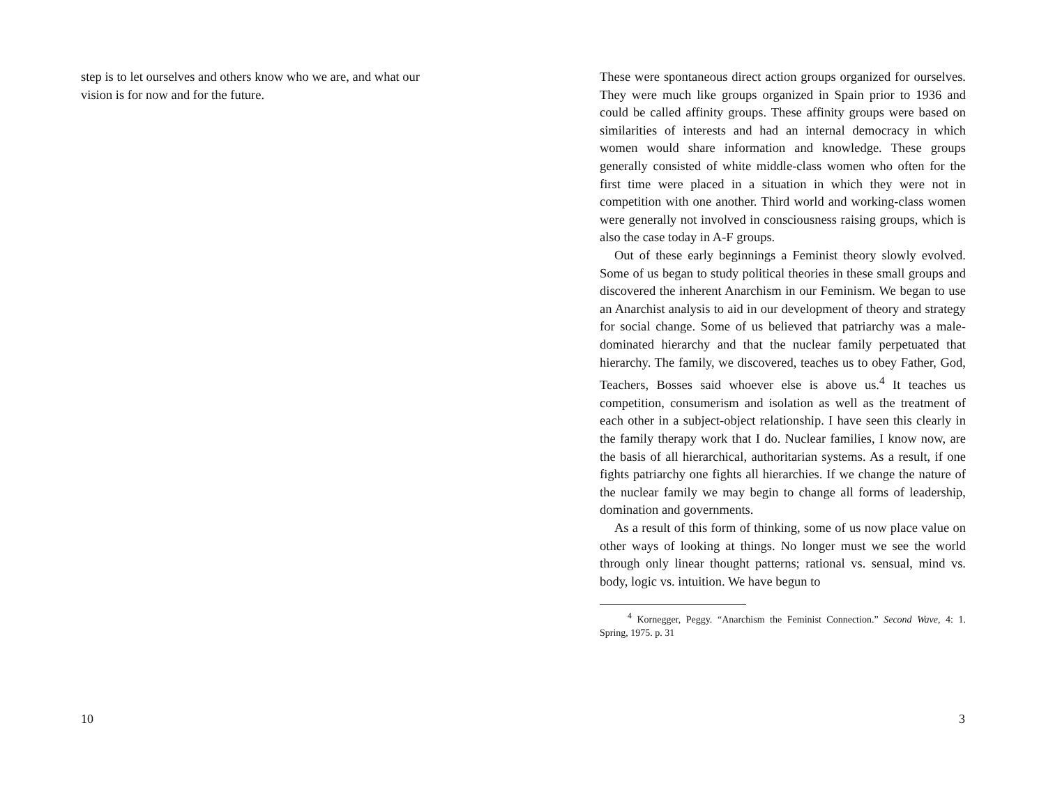step is to let ourselves and others know who we are, and what our vision is for now and for the future.
10
These were spontaneous direct action groups organized for ourselves. They were much like groups organized in Spain prior to 1936 and could be called affinity groups. These affinity groups were based on similarities of interests and had an internal democracy in which women would share information and knowledge. These groups generally consisted of white middle-class women who often for the first time were placed in a situation in which they were not in competition with one another. Third world and working-class women were generally not involved in consciousness raising groups, which is also the case today in A-F groups.
Out of these early beginnings a Feminist theory slowly evolved. Some of us began to study political theories in these small groups and discovered the inherent Anarchism in our Feminism. We began to use an Anarchist analysis to aid in our development of theory and strategy for social change. Some of us believed that patriarchy was a male-dominated hierarchy and that the nuclear family perpetuated that hierarchy. The family, we discovered, teaches us to obey Father, God, Teachers, Bosses said whoever else is above us.<sup>4</sup> It teaches us competition, consumerism and isolation as well as the treatment of each other in a subject-object relationship. I have seen this clearly in the family therapy work that I do. Nuclear families, I know now, are the basis of all hierarchical, authoritarian systems. As a result, if one fights patriarchy one fights all hierarchies. If we change the nature of the nuclear family we may begin to change all forms of leadership, domination and governments.
As a result of this form of thinking, some of us now place value on other ways of looking at things. No longer must we see the world through only linear thought patterns; rational vs. sensual, mind vs. body, logic vs. intuition. We have begun to
<sup>4</sup> Kornegger, Peggy. “Anarchism the Feminist Connection.” Second Wave, 4: 1. Spring, 1975. p. 31
3